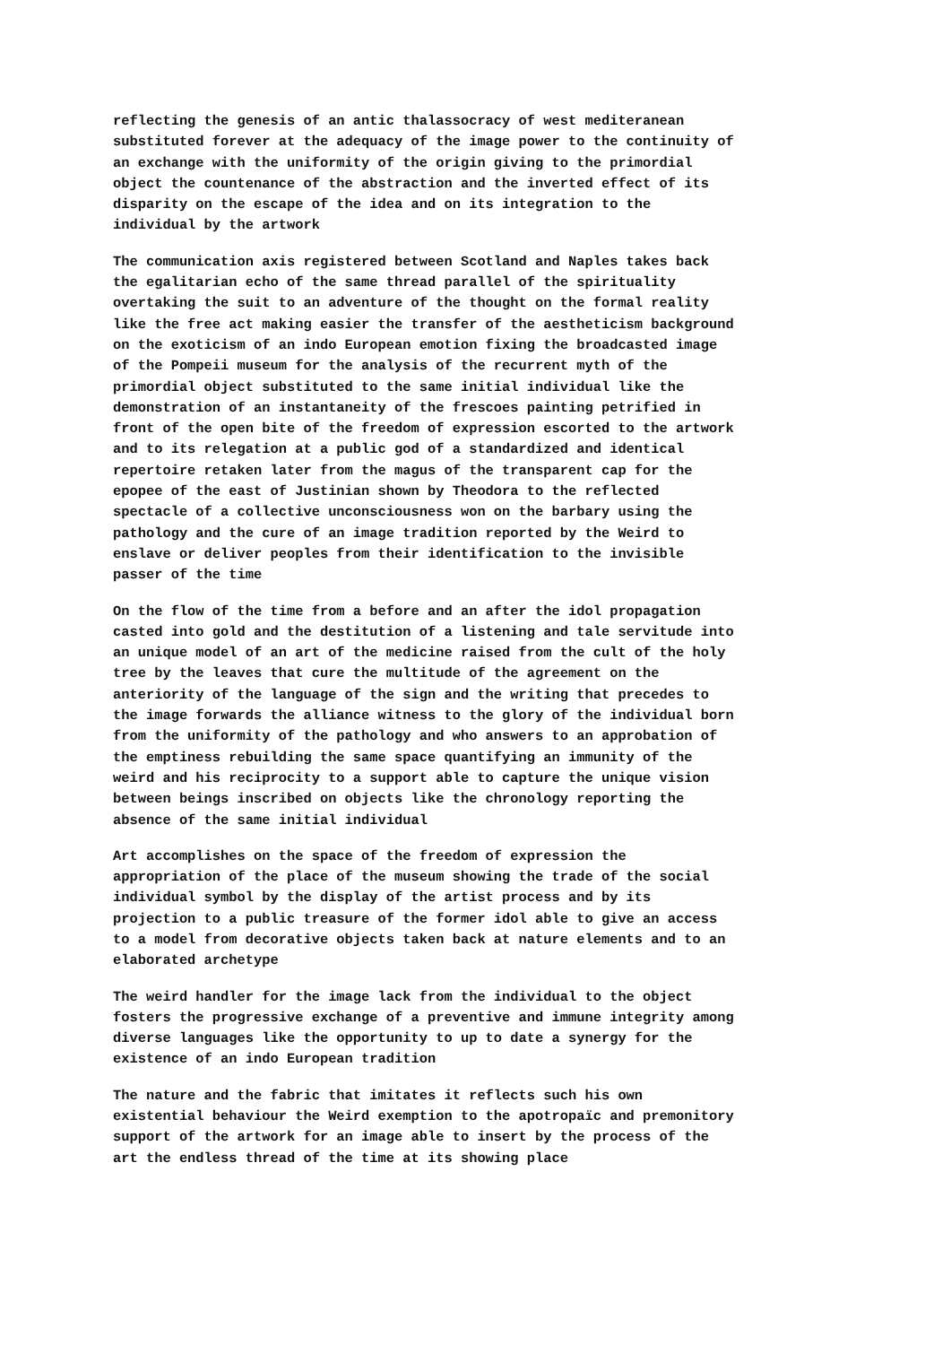reflecting the genesis of an antic thalassocracy of west mediteranean substituted forever at the adequacy of the image power to the continuity of an exchange with the uniformity of the origin giving to the primordial object the countenance of the abstraction and the inverted effect of its disparity on the escape of the idea and on its integration to the individual by the artwork
The communication axis registered between Scotland and Naples takes back the egalitarian echo of the same thread parallel of the spirituality overtaking the suit to an adventure of the thought on the formal reality like the free act making easier the transfer of the aestheticism background on the exoticism of an indo European emotion fixing the broadcasted image of the Pompeii museum for the analysis of the recurrent myth of the primordial object substituted to the same initial individual like the demonstration of an instantaneity of the frescoes painting petrified in front of the open bite of the freedom of expression escorted to the artwork and to its relegation at a public god of a standardized and identical repertoire retaken later from the magus of the transparent cap for the epopee of the east of Justinian shown by Theodora to the reflected spectacle of a collective unconsciousness won on the barbary using the pathology and the cure of an image tradition reported by the Weird to enslave or deliver peoples from their identification to the invisible passer of the time
On the flow of the time from a before and an after the idol propagation casted into gold and the destitution of a listening and tale servitude into an unique model of an art of the medicine raised from the cult of the holy tree by the leaves that cure the multitude of the agreement on the anteriority of the language of the sign and the writing that precedes to the image forwards the alliance witness to the glory of the individual born from the uniformity of the pathology and who answers to an approbation of the emptiness rebuilding the same space quantifying an immunity of the weird and his reciprocity to a support able to capture the unique vision between beings inscribed on objects like the chronology reporting the absence of the same initial individual
Art accomplishes on the space of the freedom of expression the appropriation of the place of the museum showing the trade of the social individual symbol by the display of the artist process and by its projection to a public treasure of the former idol able to give an access to a model from decorative objects taken back at nature elements and to an elaborated archetype
The weird handler for the image lack from the individual to the object fosters the progressive exchange of a preventive and immune integrity among diverse languages like the opportunity to up to date a synergy for the existence of an indo European tradition
The nature and the fabric that imitates it reflects such his own existential behaviour the Weird exemption to the apotropaïc and premonitory support of the artwork for an image able to insert by the process of the art the endless thread of the time at its showing place